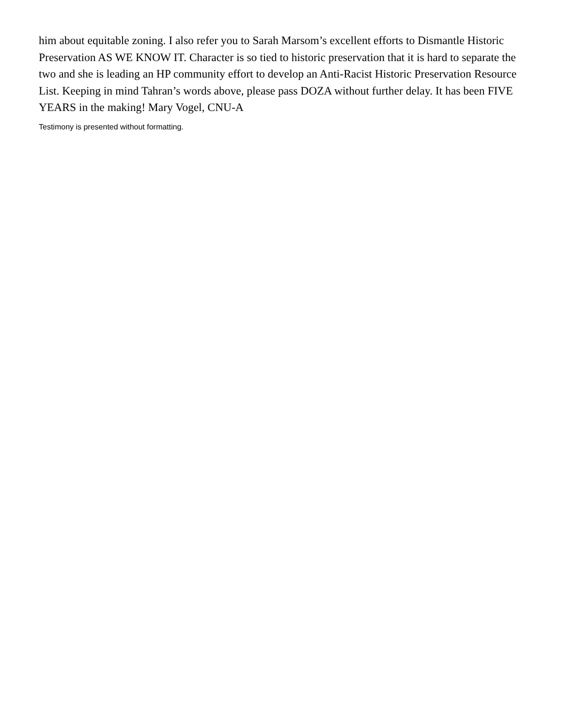him about equitable zoning. I also refer you to Sarah Marsom’s excellent efforts to Dismantle Historic Preservation AS WE KNOW IT. Character is so tied to historic preservation that it is hard to separate the two and she is leading an HP community effort to develop an Anti-Racist Historic Preservation Resource List. Keeping in mind Tahran’s words above, please pass DOZA without further delay. It has been FIVE YEARS in the making! Mary Vogel, CNU-A
Testimony is presented without formatting.